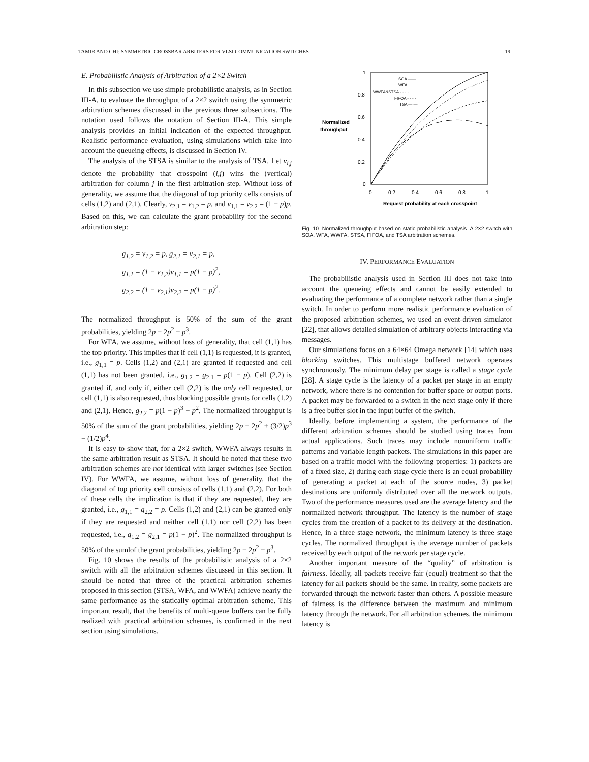TAMIR AND CHI: SYMMETRIC CROSSBAR ARBITERS FOR VLSI COMMUNICATION SWITCHES 19
E. Probabilistic Analysis of Arbitration of a 2×2 Switch
In this subsection we use simple probabilistic analysis, as in Section III-A, to evaluate the throughput of a 2×2 switch using the symmetric arbitration schemes discussed in the previous three subsections. The notation used follows the notation of Section III-A. This simple analysis provides an initial indication of the expected throughput. Realistic performance evaluation, using simulations which take into account the queueing effects, is discussed in Section IV.
The analysis of the STSA is similar to the analysis of TSA. Let v<sub>i,j</sub> denote the probability that crosspoint (i,j) wins the (vertical) arbitration for column j in the first arbitration step. Without loss of generality, we assume that the diagonal of top priority cells consists of cells (1,2) and (2,1). Clearly, v<sub>2,1</sub> = v<sub>1,2</sub> = p, and v<sub>1,1</sub> = v<sub>2,2</sub> = (1 − p)p. Based on this, we can calculate the grant probability for the second arbitration step:
g<sub>1,2</sub> = v<sub>1,2</sub> = p, g<sub>2,1</sub> = v<sub>2,1</sub> = p,
g<sub>1,1</sub> = (1 − v<sub>1,2</sub>)v<sub>1,1</sub> = p(1 − p)<sup>2</sup>,
g<sub>2,2</sub> = (1 − v<sub>2,1</sub>)v<sub>2,2</sub> = p(1 − p)<sup>2</sup>.
The normalized throughput is 50% of the sum of the grant probabilities, yielding 2p − 2p<sup>2</sup> + p<sup>3</sup>.
For WFA, we assume, without loss of generality, that cell (1,1) has the top priority. This implies that if cell (1,1) is requested, it is granted, i.e., g<sub>1,1</sub> = p. Cells (1,2) and (2,1) are granted if requested and cell (1,1) has not been granted, i.e., g<sub>1,2</sub> = g<sub>2,1</sub> = p(1 − p). Cell (2,2) is granted if, and only if, either cell (2,2) is the only cell requested, or cell (1,1) is also requested, thus blocking possible grants for cells (1,2) and (2,1). Hence, g<sub>2,2</sub> = p(1 − p)<sup>3</sup> + p<sup>2</sup>. The normalized throughput is 50% of the sum of the grant probabilities, yielding 2p − 2p<sup>2</sup> + (3/2)p<sup>3</sup> − (1/2)p<sup>4</sup>.
It is easy to show that, for a 2×2 switch, WWFA always results in the same arbitration result as STSA. It should be noted that these two arbitration schemes are not identical with larger switches (see Section IV). For WWFA, we assume, without loss of generality, that the diagonal of top priority cell consists of cells (1,1) and (2,2). For both of these cells the implication is that if they are requested, they are granted, i.e., g<sub>1,1</sub> = g<sub>2,2</sub> = p. Cells (1,2) and (2,1) can be granted only if they are requested and neither cell (1,1) nor cell (2,2) has been requested, i.e., g<sub>1,2</sub> = g<sub>2,1</sub> = p(1 − p)<sup>2</sup>. The normalized throughput is 50% of the sumlof the grant probabilities, yielding 2p − 2p<sup>2</sup> + p<sup>3</sup>.
Fig. 10 shows the results of the probabilistic analysis of a 2×2 switch with all the arbitration schemes discussed in this section. It should be noted that three of the practical arbitration schemes proposed in this section (STSA, WFA, and WWFA) achieve nearly the same performance as the statically optimal arbitration scheme. This important result, that the benefits of multi-queue buffers can be fully realized with practical arbitration schemes, is confirmed in the next section using simulations.
1
0.8
0.6
0.4
0.2
0
Normalized
throughput
0
0.2
0.4
0.6
0.8
1
Request probability at each crosspoint
SOA ——
WFA ........
WWFA&STSA · · · ·
FIFOA - - - -
TSA — —
Fig. 10. Normalized throughput based on static probabilistic analysis. A 2×2 switch with SOA, WFA, WWFA, STSA, FIFOA, and TSA arbitration schemes.
IV. PERFORMANCE EVALUATION
The probabilistic analysis used in Section III does not take into account the queueing effects and cannot be easily extended to evaluating the performance of a complete network rather than a single switch. In order to perform more realistic performance evaluation of the proposed arbitration schemes, we used an event-driven simulator [22], that allows detailed simulation of arbitrary objects interacting via messages.
Our simulations focus on a 64×64 Omega network [14] which uses blocking switches. This multistage buffered network operates synchronously. The minimum delay per stage is called a stage cycle [28]. A stage cycle is the latency of a packet per stage in an empty network, where there is no contention for buffer space or output ports. A packet may be forwarded to a switch in the next stage only if there is a free buffer slot in the input buffer of the switch.
Ideally, before implementing a system, the performance of the different arbitration schemes should be studied using traces from actual applications. Such traces may include nonuniform traffic patterns and variable length packets. The simulations in this paper are based on a traffic model with the following properties: 1) packets are of a fixed size, 2) during each stage cycle there is an equal probability of generating a packet at each of the source nodes, 3) packet destinations are uniformly distributed over all the network outputs. Two of the performance measures used are the average latency and the normalized network throughput. The latency is the number of stage cycles from the creation of a packet to its delivery at the destination. Hence, in a three stage network, the minimum latency is three stage cycles. The normalized throughput is the average number of packets received by each output of the network per stage cycle.
Another important measure of the “quality” of arbitration is fairness. Ideally, all packets receive fair (equal) treatment so that the latency for all packets should be the same. In reality, some packets are forwarded through the network faster than others. A possible measure of fairness is the difference between the maximum and minimum latency through the network. For all arbitration schemes, the minimum latency is